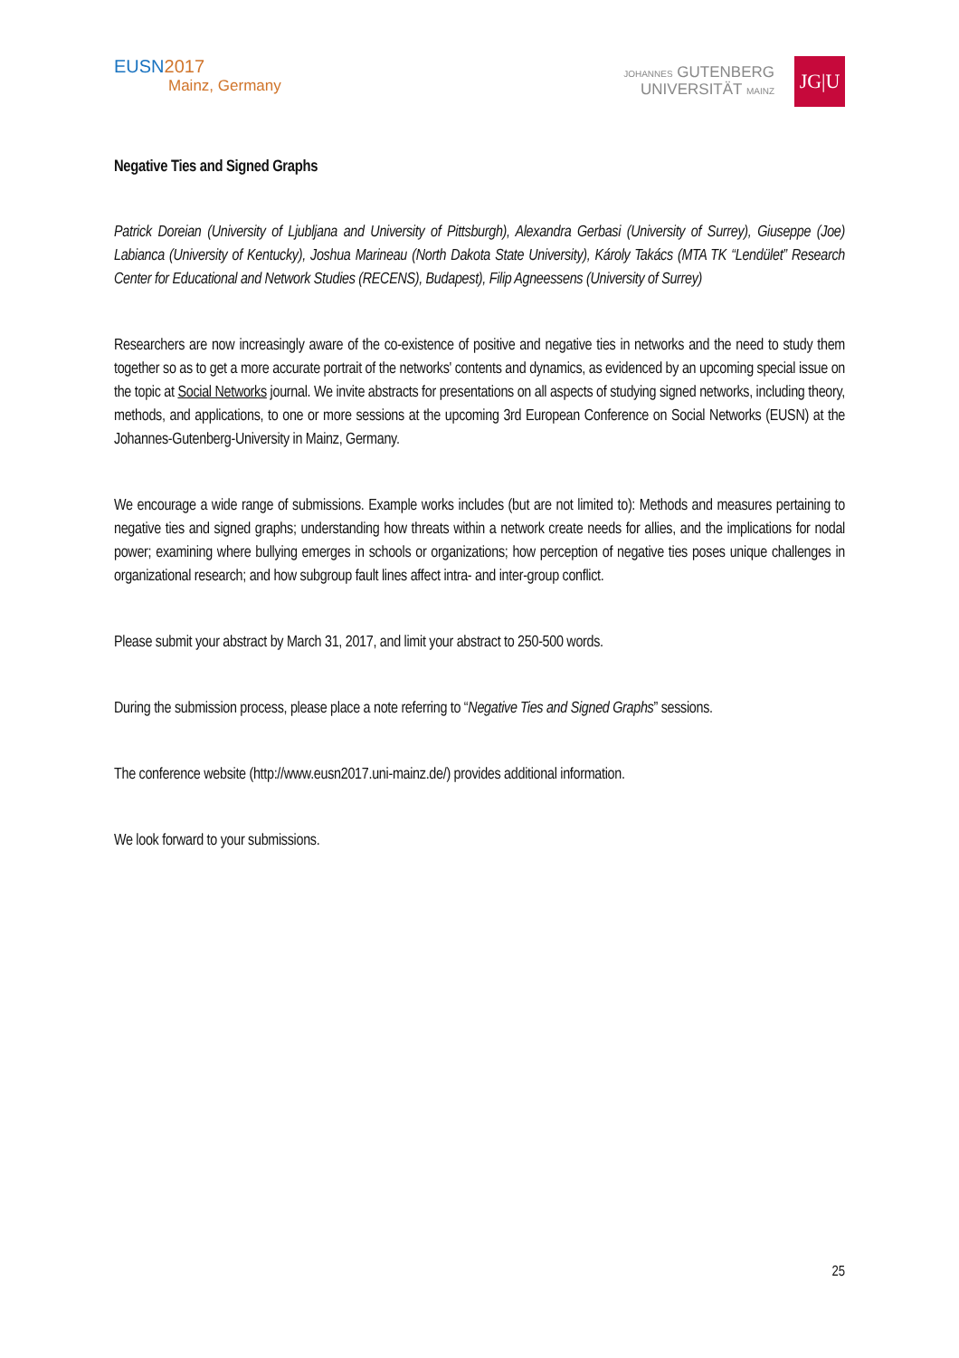EUSN 2017
Mainz, Germany
JOHANNES GUTENBERG
UNIVERSITÄT MAINZ
JG|U
Negative Ties and Signed Graphs
Patrick Doreian (University of Ljubljana and University of Pittsburgh), Alexandra Gerbasi (University of Surrey), Giuseppe (Joe) Labianca (University of Kentucky), Joshua Marineau (North Dakota State University), Károly Takács (MTA TK “Lendület” Research Center for Educational and Network Studies (RECENS), Budapest), Filip Agneessens (University of Surrey)
Researchers are now increasingly aware of the co-existence of positive and negative ties in networks and the need to study them together so as to get a more accurate portrait of the networks' contents and dynamics, as evidenced by an upcoming special issue on the topic at Social Networks journal. We invite abstracts for presentations on all aspects of studying signed networks, including theory, methods, and applications, to one or more sessions at the upcoming 3rd European Conference on Social Networks (EUSN) at the Johannes-Gutenberg-University in Mainz, Germany.
We encourage a wide range of submissions. Example works includes (but are not limited to): Methods and measures pertaining to negative ties and signed graphs; understanding how threats within a network create needs for allies, and the implications for nodal power; examining where bullying emerges in schools or organizations; how perception of negative ties poses unique challenges in organizational research; and how subgroup fault lines affect intra- and inter-group conflict.
Please submit your abstract by March 31, 2017, and limit your abstract to 250-500 words.
During the submission process, please place a note referring to “Negative Ties and Signed Graphs” sessions.
The conference website (http://www.eusn2017.uni-mainz.de/) provides additional information.
We look forward to your submissions.
25